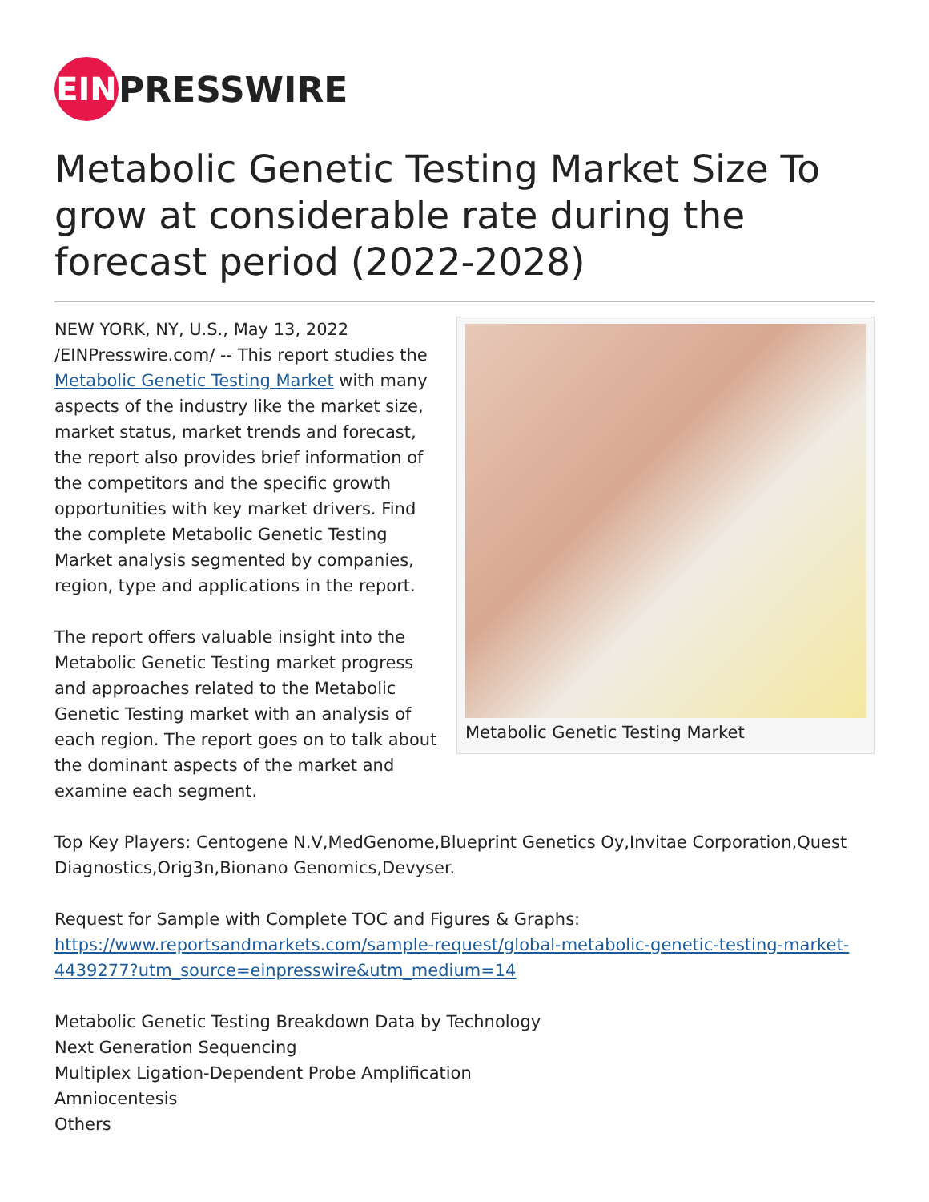EIN
PRESSWIRE
Metabolic Genetic Testing Market Size To grow at considerable rate during the forecast period (2022-2028)
Metabolic Genetic Testing Market
NEW YORK, NY, U.S., May 13, 2022 /EINPresswire.com/ -- This report studies the Metabolic Genetic Testing Market with many aspects of the industry like the market size, market status, market trends and forecast, the report also provides brief information of the competitors and the specific growth opportunities with key market drivers. Find the complete Metabolic Genetic Testing Market analysis segmented by companies, region, type and applications in the report.
The report offers valuable insight into the Metabolic Genetic Testing market progress and approaches related to the Metabolic Genetic Testing market with an analysis of each region. The report goes on to talk about the dominant aspects of the market and examine each segment.
Top Key Players: Centogene N.V,MedGenome,Blueprint Genetics Oy,Invitae Corporation,Quest Diagnostics,Orig3n,Bionano Genomics,Devyser.
Request for Sample with Complete TOC and Figures & Graphs:
https://www.reportsandmarkets.com/sample-request/global-metabolic-genetic-testing-market-4439277?utm_source=einpresswire&utm_medium=14
Metabolic Genetic Testing Breakdown Data by Technology
Next Generation Sequencing
Multiplex Ligation-Dependent Probe Amplification
Amniocentesis
Others